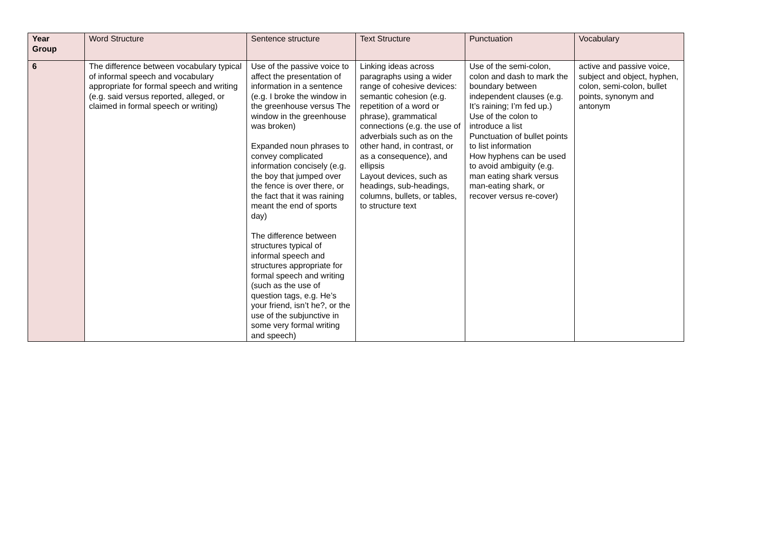| Year Group | Word Structure | Sentence structure | Text Structure | Punctuation | Vocabulary |
| --- | --- | --- | --- | --- | --- |
| 6 | The difference between vocabulary typical of informal speech and vocabulary appropriate for formal speech and writing (e.g. said versus reported, alleged, or claimed in formal speech or writing) | Use of the passive voice to affect the presentation of information in a sentence (e.g. I broke the window in the greenhouse versus The window in the greenhouse was broken) Expanded noun phrases to convey complicated information concisely (e.g. the boy that jumped over the fence is over there, or the fact that it was raining meant the end of sports day) The difference between structures typical of informal speech and structures appropriate for formal speech and writing (such as the use of question tags, e.g. He’s your friend, isn’t he?, or the use of the subjunctive in some very formal writing and speech) | Linking ideas across paragraphs using a wider range of cohesive devices: semantic cohesion (e.g. repetition of a word or phrase), grammatical connections (e.g. the use of adverbials such as on the other hand, in contrast, or as a consequence), and ellipsis Layout devices, such as headings, sub-headings, columns, bullets, or tables, to structure text | Use of the semi-colon, colon and dash to mark the boundary between independent clauses (e.g. It’s raining; I’m fed up.) Use of the colon to introduce a list Punctuation of bullet points to list information How hyphens can be used to avoid ambiguity (e.g. man eating shark versus man-eating shark, or recover versus re-cover) | active and passive voice, subject and object, hyphen, colon, semi-colon, bullet points, synonym and antonym |